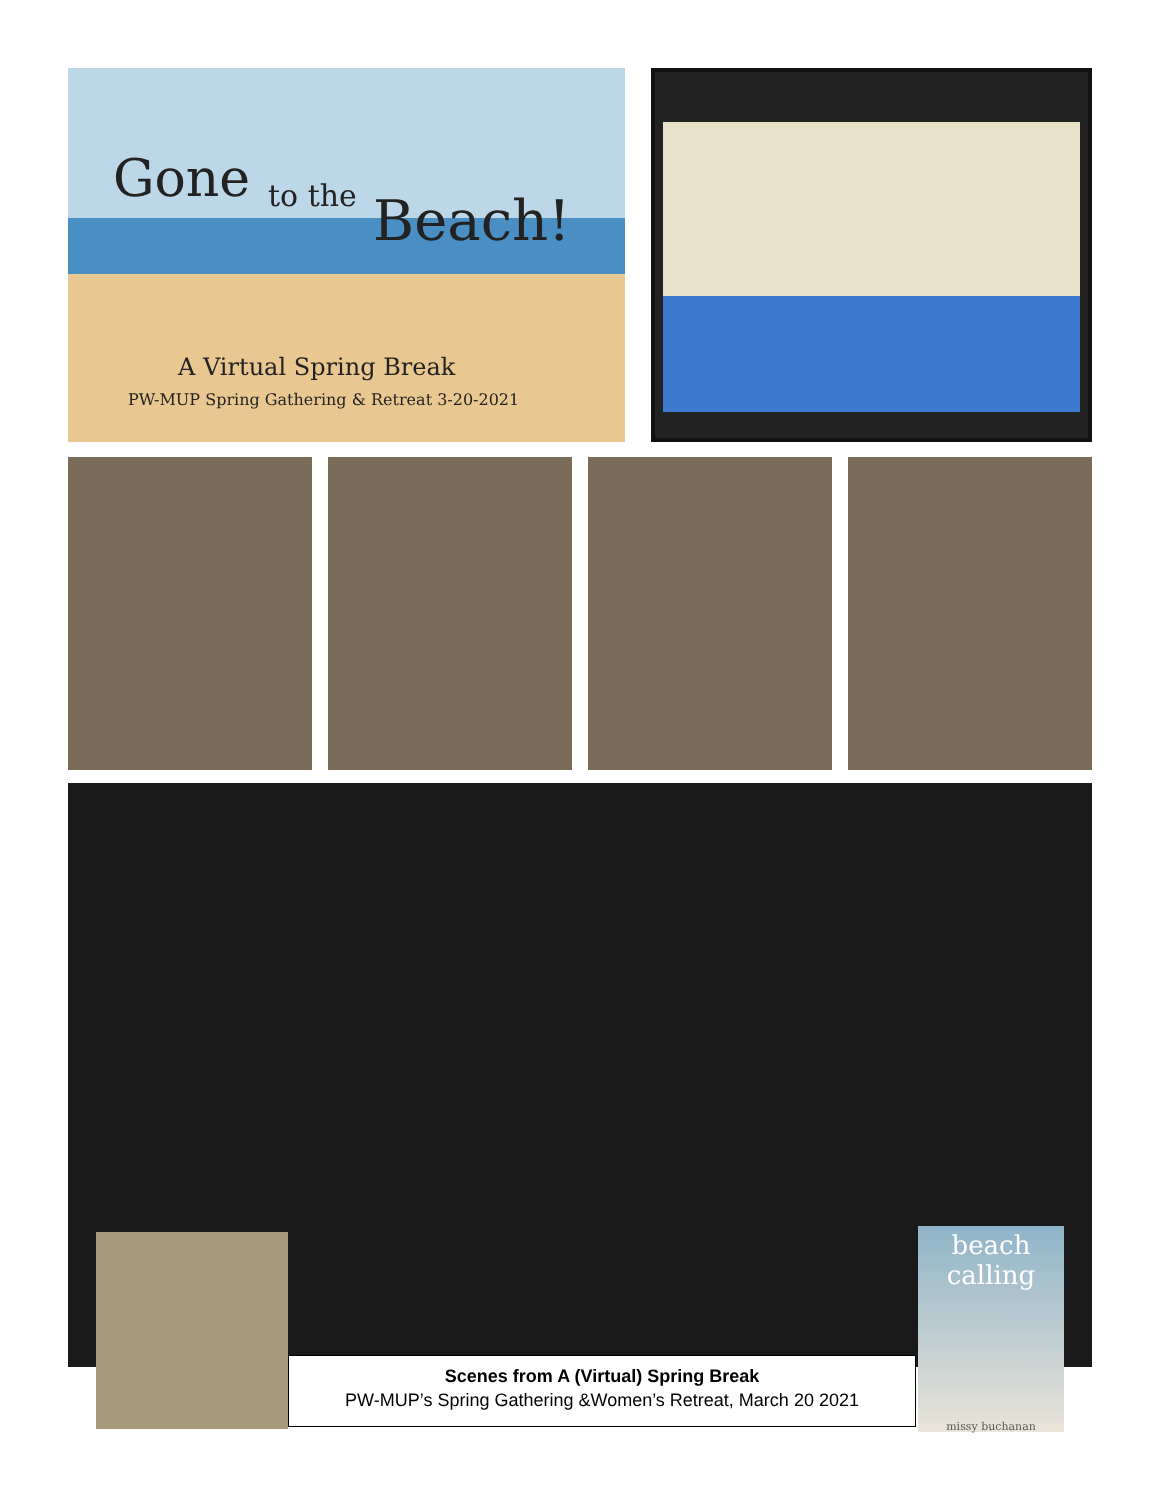Gone to the Beach!
A Virtual Spring Break
PW-MUP Spring Gathering & Retreat 3-20-2021
beach
calling
missy buchanan
Scenes from A (Virtual) Spring Break
PW-MUP’s Spring Gathering &Women’s Retreat, March 20 2021